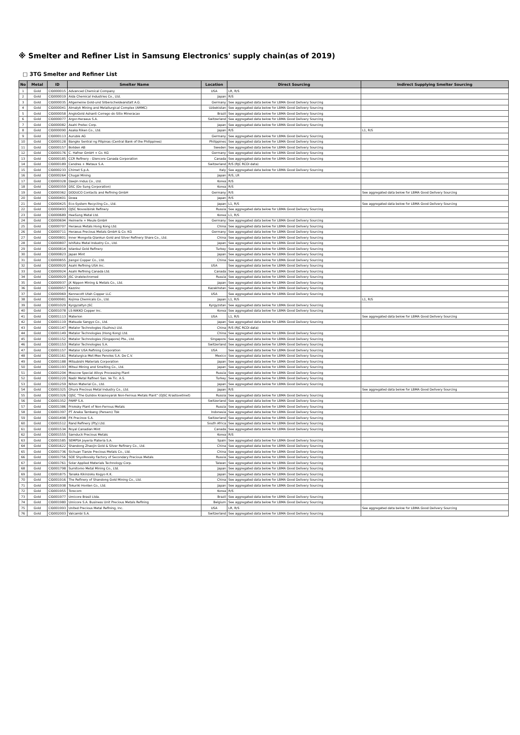※ Smelter and Refiner List in Samsung Electronics' supply chain(as of 2019)
□ 3TG Smelter and Refiner List
| No | Metal | ID | Smelter Name | Location | Direct Sourcing | Indirect Supplying Smelter Sourcing |
| --- | --- | --- | --- | --- | --- | --- |
| 1 | Gold | CID000015 | Advanced Chemical Company | USA | LR, R/S | |
| 2 | Gold | CID000019 | Aida Chemical Industries Co., Ltd. | Japan | R/S | |
| 3 | Gold | CID000035 | Allgemeine Gold-und Silberscheideanstalt A.G. | Germany | See aggregated data below for LBMA Good Delivery Sourcing | |
| 4 | Gold | CID000041 | Almalyk Mining and Metallurgical Complex (AMMC) | Uzbekistan | See aggregated data below for LBMA Good Delivery Sourcing | |
| 5 | Gold | CID000058 | AngloGold Ashanti Corrego do Sitio Mineracao | Brazil | See aggregated data below for LBMA Good Delivery Sourcing | |
| 6 | Gold | CID000077 | Argor-Heraeus S.A. | Switzerland | See aggregated data below for LBMA Good Delivery Sourcing | |
| 7 | Gold | CID000082 | Asahi Pretec Corp. | Japan | See aggregated data below for LBMA Good Delivery Sourcing | |
| 8 | Gold | CID000090 | Asaka Riken Co., Ltd. | Japan | R/S | L1, R/S |
| 9 | Gold | CID000113 | Aurubis AG | Germany | See aggregated data below for LBMA Good Delivery Sourcing | |
| 10 | Gold | CID000128 | Bangko Sentral ng Pilipinas (Central Bank of the Philippines) | Philippines | See aggregated data below for LBMA Good Delivery Sourcing | |
| 11 | Gold | CID000157 | Boliden AB | Sweden | See aggregated data below for LBMA Good Delivery Sourcing | |
| 12 | Gold | CID000176 | C. Hafner GmbH + Co. KG | Germany | See aggregated data below for LBMA Good Delivery Sourcing | |
| 13 | Gold | CID000185 | CCR Refinery - Glencore Canada Corporation | Canada | See aggregated data below for LBMA Good Delivery Sourcing | |
| 14 | Gold | CID000189 | Cendres + Metaux S.A. | Switzerland | R/S (RJC RCOI data) | |
| 15 | Gold | CID000233 | Chimet S.p.A. | Italy | See aggregated data below for LBMA Good Delivery Sourcing | |
| 16 | Gold | CID000264 | Chugai Mining | Japan | R/S, LR | |
| 17 | Gold | CID000328 | Daejin Indus Co., Ltd. | Korea | R/S | |
| 18 | Gold | CID000359 | DSC (Do Sung Corporation) | Korea | R/S | |
| 19 | Gold | CID000362 | DODUCO Contacts and Refining GmbH | Germany | R/S | See aggregated data below for LBMA Good Delivery Sourcing |
| 20 | Gold | CID000401 | Dowa | Japan | R/S | |
| 21 | Gold | CID000425 | Eco-System Recycling Co., Ltd. | Japan | L1, R/S | See aggregated data below for LBMA Good Delivery Sourcing |
| 22 | Gold | CID000493 | OJSC Novosibirsk Refinery | Russia | See aggregated data below for LBMA Good Delivery Sourcing | |
| 23 | Gold | CID000689 | HeeSung Metal Ltd. | Korea | L1, R/S | |
| 24 | Gold | CID000694 | Heimerle + Meule GmbH | Germany | See aggregated data below for LBMA Good Delivery Sourcing | |
| 25 | Gold | CID000707 | Heraeus Metals Hong Kong Ltd. | China | See aggregated data below for LBMA Good Delivery Sourcing | |
| 26 | Gold | CID000711 | Heraeus Precious Metals GmbH & Co. KG | Germany | See aggregated data below for LBMA Good Delivery Sourcing | |
| 27 | Gold | CID000801 | Inner Mongolia Qiankun Gold and Silver Refinery Share Co., Ltd. | China | See aggregated data below for LBMA Good Delivery Sourcing | |
| 28 | Gold | CID000807 | Ishifuku Metal Industry Co., Ltd. | Japan | See aggregated data below for LBMA Good Delivery Sourcing | |
| 29 | Gold | CID000814 | Istanbul Gold Refinery | Turkey | See aggregated data below for LBMA Good Delivery Sourcing | |
| 30 | Gold | CID000823 | Japan Mint | Japan | See aggregated data below for LBMA Good Delivery Sourcing | |
| 31 | Gold | CID000855 | Jiangxi Copper Co., Ltd. | China | See aggregated data below for LBMA Good Delivery Sourcing | |
| 32 | Gold | CID000920 | Asahi Refining USA Inc. | USA | See aggregated data below for LBMA Good Delivery Sourcing | |
| 33 | Gold | CID000924 | Asahi Refining Canada Ltd. | Canada | See aggregated data below for LBMA Good Delivery Sourcing | |
| 34 | Gold | CID000929 | JSC Uralelectromed | Russia | See aggregated data below for LBMA Good Delivery Sourcing | |
| 35 | Gold | CID000937 | JX Nippon Mining & Metals Co., Ltd. | Japan | See aggregated data below for LBMA Good Delivery Sourcing | |
| 36 | Gold | CID000957 | Kazzinc | Kazakhstan | See aggregated data below for LBMA Good Delivery Sourcing | |
| 37 | Gold | CID000969 | Kennecott Utah Copper LLC | USA | See aggregated data below for LBMA Good Delivery Sourcing | |
| 38 | Gold | CID000981 | Kojima Chemicals Co., Ltd. | Japan | L1, R/S | L1, R/S |
| 39 | Gold | CID001029 | Kyrgyzaltyn JSC | Kyrgyzstan | See aggregated data below for LBMA Good Delivery Sourcing | |
| 40 | Gold | CID001078 | LS-NIKKO Copper Inc. | Korea | See aggregated data below for LBMA Good Delivery Sourcing | |
| 41 | Gold | CID001113 | Materion | USA | L1, R/S | See aggregated data below for LBMA Good Delivery Sourcing |
| 42 | Gold | CID001119 | Matsuda Sangyo Co., Ltd. | Japan | See aggregated data below for LBMA Good Delivery Sourcing | |
| 43 | Gold | CID001147 | Metalor Technologies (Suzhou) Ltd. | China | R/S (RJC RCOI data) | |
| 44 | Gold | CID001149 | Metalor Technologies (Hong Kong) Ltd. | China | See aggregated data below for LBMA Good Delivery Sourcing | |
| 45 | Gold | CID001152 | Metalor Technologies (Singapore) Pte., Ltd. | Singapore | See aggregated data below for LBMA Good Delivery Sourcing | |
| 46 | Gold | CID001153 | Metalor Technologies S.A. | Switzerland | See aggregated data below for LBMA Good Delivery Sourcing | |
| 47 | Gold | CID001157 | Metalor USA Refining Corporation | USA | See aggregated data below for LBMA Good Delivery Sourcing | |
| 48 | Gold | CID001161 | Metalurgica Met-Mex Penoles S.A. De C.V. | Mexico | See aggregated data below for LBMA Good Delivery Sourcing | |
| 49 | Gold | CID001188 | Mitsubishi Materials Corporation | Japan | See aggregated data below for LBMA Good Delivery Sourcing | |
| 50 | Gold | CID001193 | Mitsui Mining and Smelting Co., Ltd. | Japan | See aggregated data below for LBMA Good Delivery Sourcing | |
| 51 | Gold | CID001204 | Moscow Special Alloys Processing Plant | Russia | See aggregated data below for LBMA Good Delivery Sourcing | |
| 52 | Gold | CID001220 | Nadir Metal Rafineri San. Ve Tic. A.S. | Turkey | See aggregated data below for LBMA Good Delivery Sourcing | |
| 53 | Gold | CID001259 | Nihon Material Co., Ltd. | Japan | See aggregated data below for LBMA Good Delivery Sourcing | |
| 54 | Gold | CID001325 | Ohura Precious Metal Industry Co., Ltd. | Japan | R/S | See aggregated data below for LBMA Good Delivery Sourcing |
| 55 | Gold | CID001326 | OJSC "The Gulidov Krasnoyarsk Non-Ferrous Metals Plant" (OJSC Krastsvetmet) | Russia | See aggregated data below for LBMA Good Delivery Sourcing | |
| 56 | Gold | CID001352 | PAMP S.A. | Switzerland | See aggregated data below for LBMA Good Delivery Sourcing | |
| 57 | Gold | CID001386 | Prioksky Plant of Non-Ferrous Metals | Russia | See aggregated data below for LBMA Good Delivery Sourcing | |
| 58 | Gold | CID001397 | PT Aneka Tambang (Persero) Tbk | Indonesia | See aggregated data below for LBMA Good Delivery Sourcing | |
| 59 | Gold | CID001498 | PX Precinox S.A. | Switzerland | See aggregated data below for LBMA Good Delivery Sourcing | |
| 60 | Gold | CID001512 | Rand Refinery (Pty) Ltd. | South Africa | See aggregated data below for LBMA Good Delivery Sourcing | |
| 61 | Gold | CID001534 | Royal Canadian Mint | Canada | See aggregated data below for LBMA Good Delivery Sourcing | |
| 62 | Gold | CID001555 | Samduck Precious Metals | Korea | R/S | |
| 63 | Gold | CID001585 | SEMPSA Joyeria Plateria S.A. | Spain | See aggregated data below for LBMA Good Delivery Sourcing | |
| 64 | Gold | CID001622 | Shandong Zhaojin Gold & Silver Refinery Co., Ltd. | China | See aggregated data below for LBMA Good Delivery Sourcing | |
| 65 | Gold | CID001736 | Sichuan Tianze Precious Metals Co., Ltd. | China | See aggregated data below for LBMA Good Delivery Sourcing | |
| 66 | Gold | CID001756 | SOE Shyolkovsky Factory of Secondary Precious Metals | Russia | See aggregated data below for LBMA Good Delivery Sourcing | |
| 67 | Gold | CID001761 | Solar Applied Materials Technology Corp. | Taiwan | See aggregated data below for LBMA Good Delivery Sourcing | |
| 68 | Gold | CID001798 | Sumitomo Metal Mining Co., Ltd. | Japan | See aggregated data below for LBMA Good Delivery Sourcing | |
| 69 | Gold | CID001875 | Tanaka Kikinzoku Kogyo K.K. | Japan | See aggregated data below for LBMA Good Delivery Sourcing | |
| 70 | Gold | CID001916 | The Refinery of Shandong Gold Mining Co., Ltd. | China | See aggregated data below for LBMA Good Delivery Sourcing | |
| 71 | Gold | CID001938 | Tokuriki Honten Co., Ltd. | Japan | See aggregated data below for LBMA Good Delivery Sourcing | |
| 72 | Gold | CID001955 | Torecom | Korea | R/S | |
| 73 | Gold | CID001977 | Umicore Brasil Ltda. | Brazil | See aggregated data below for LBMA Good Delivery Sourcing | |
| 74 | Gold | CID001980 | Umicore S.A. Business Unit Precious Metals Refining | Belgium | See aggregated data below for LBMA Good Delivery Sourcing | |
| 75 | Gold | CID001993 | United Precious Metal Refining, Inc. | USA | LR, R/S | See aggregated data below for LBMA Good Delivery Sourcing |
| 76 | Gold | CID002003 | Valcambi S.A. | Switzerland | See aggregated data below for LBMA Good Delivery Sourcing | |